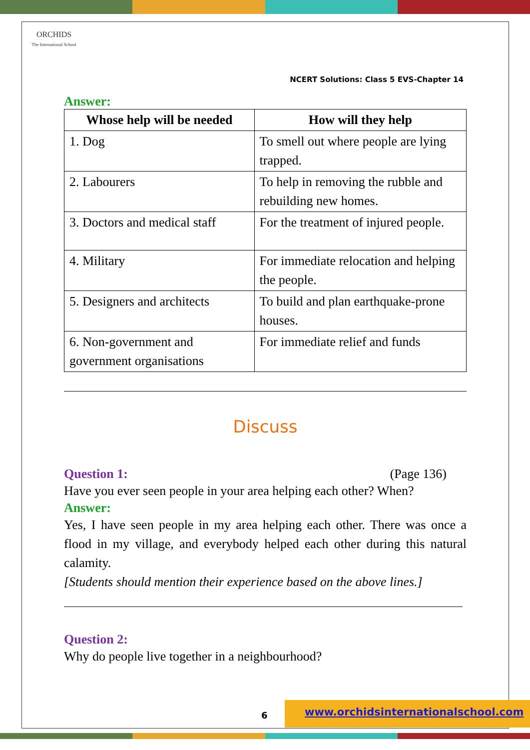ORCHIDS
The International School
NCERT Solutions: Class 5 EVS-Chapter 14
Answer:
| Whose help will be needed | How will they help |
| --- | --- |
| 1. Dog | To smell out where people are lying trapped. |
| 2. Labourers | To help in removing the rubble and rebuilding new homes. |
| 3. Doctors and medical staff | For the treatment of injured people. |
| 4. Military | For immediate relocation and helping the people. |
| 5. Designers and architects | To build and plan earthquake-prone houses. |
| 6. Non-government and government organisations | For immediate relief and funds |
Discuss
Question 1: (Page 136)
Have you ever seen people in your area helping each other? When?
Answer:
Yes, I have seen people in my area helping each other. There was once a flood in my village, and everybody helped each other during this natural calamity.
[Students should mention their experience based on the above lines.]
Question 2:
Why do people live together in a neighbourhood?
6
www.orchidsinternationalschool.com